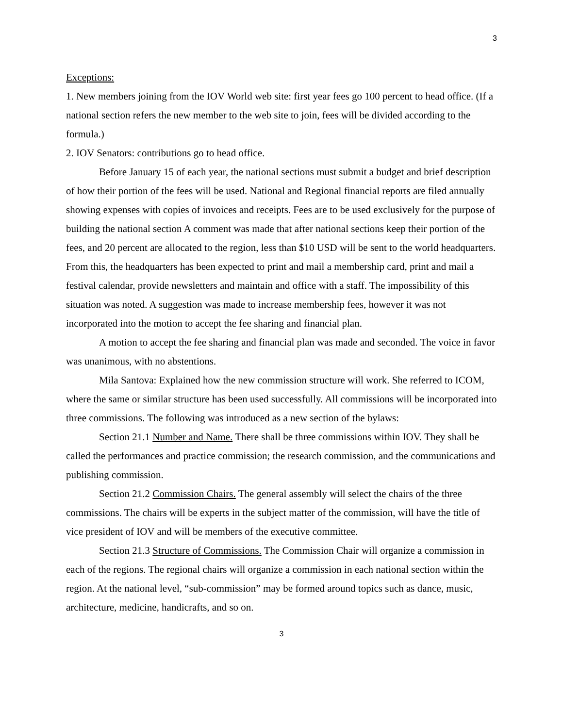3
Exceptions:
1. New members joining from the IOV World web site: first year fees go 100 percent to head office. (If a national section refers the new member to the web site to join, fees will be divided according to the formula.)
2. IOV Senators: contributions go to head office.
Before January 15 of each year, the national sections must submit a budget and brief description of how their portion of the fees will be used. National and Regional financial reports are filed annually showing expenses with copies of invoices and receipts. Fees are to be used exclusively for the purpose of building the national section A comment was made that after national sections keep their portion of the fees, and 20 percent are allocated to the region, less than $10 USD will be sent to the world headquarters. From this, the headquarters has been expected to print and mail a membership card, print and mail a festival calendar, provide newsletters and maintain and office with a staff. The impossibility of this situation was noted. A suggestion was made to increase membership fees, however it was not incorporated into the motion to accept the fee sharing and financial plan.
A motion to accept the fee sharing and financial plan was made and seconded. The voice in favor was unanimous, with no abstentions.
Mila Santova: Explained how the new commission structure will work. She referred to ICOM, where the same or similar structure has been used successfully. All commissions will be incorporated into three commissions. The following was introduced as a new section of the bylaws:
Section 21.1 Number and Name. There shall be three commissions within IOV. They shall be called the performances and practice commission; the research commission, and the communications and publishing commission.
Section 21.2 Commission Chairs. The general assembly will select the chairs of the three commissions. The chairs will be experts in the subject matter of the commission, will have the title of vice president of IOV and will be members of the executive committee.
Section 21.3 Structure of Commissions. The Commission Chair will organize a commission in each of the regions. The regional chairs will organize a commission in each national section within the region. At the national level, “sub-commission” may be formed around topics such as dance, music, architecture, medicine, handicrafts, and so on.
3